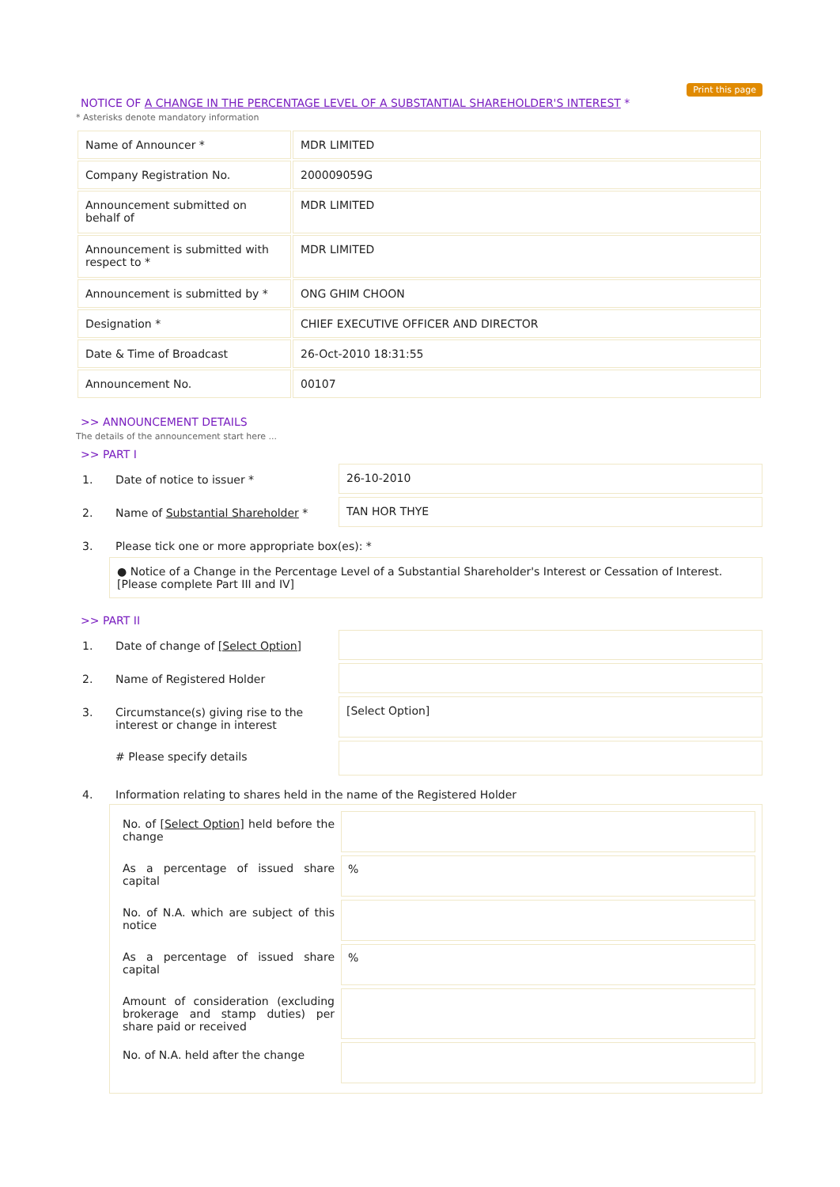Print this page
NOTICE OF A CHANGE IN THE PERCENTAGE LEVEL OF A SUBSTANTIAL SHAREHOLDER'S INTEREST *
* Asterisks denote mandatory information
| Name of Announcer * | MDR LIMITED |
| Company Registration No. | 200009059G |
| Announcement submitted on behalf of | MDR LIMITED |
| Announcement is submitted with respect to * | MDR LIMITED |
| Announcement is submitted by * | ONG GHIM CHOON |
| Designation * | CHIEF EXECUTIVE OFFICER AND DIRECTOR |
| Date & Time of Broadcast | 26-Oct-2010 18:31:55 |
| Announcement No. | 00107 |
>> ANNOUNCEMENT DETAILS
The details of the announcement start here ...
>> PART I
1. Date of notice to issuer *
26-10-2010
2. Name of Substantial Shareholder *
TAN HOR THYE
3. Please tick one or more appropriate box(es): *
● Notice of a Change in the Percentage Level of a Substantial Shareholder's Interest or Cessation of Interest. [Please complete Part III and IV]
>> PART II
1. Date of change of [Select Option]
2. Name of Registered Holder
3. Circumstance(s) giving rise to the interest or change in interest
[Select Option]
# Please specify details
4. Information relating to shares held in the name of the Registered Holder
No. of [Select Option] held before the change
As a percentage of issued share capital
%
No. of N.A. which are subject of this notice
As a percentage of issued share capital
%
Amount of consideration (excluding brokerage and stamp duties) per share paid or received
No. of N.A. held after the change